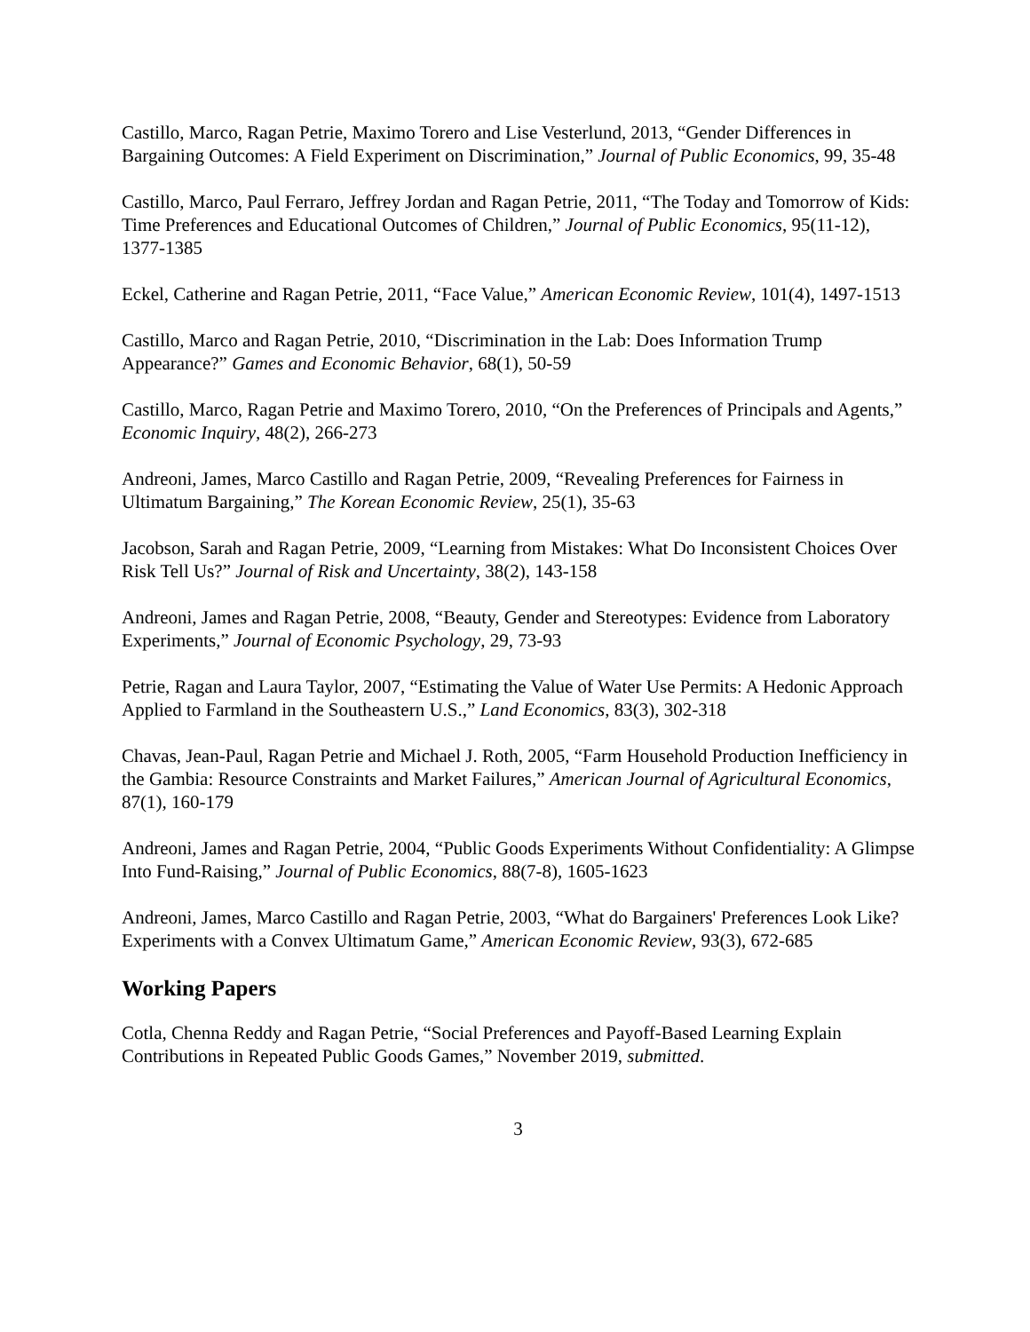Castillo, Marco, Ragan Petrie, Maximo Torero and Lise Vesterlund, 2013, “Gender Differences in Bargaining Outcomes: A Field Experiment on Discrimination,” Journal of Public Economics, 99, 35-48
Castillo, Marco, Paul Ferraro, Jeffrey Jordan and Ragan Petrie, 2011, “The Today and Tomorrow of Kids: Time Preferences and Educational Outcomes of Children,” Journal of Public Economics, 95(11-12), 1377-1385
Eckel, Catherine and Ragan Petrie, 2011, “Face Value,” American Economic Review, 101(4), 1497-1513
Castillo, Marco and Ragan Petrie, 2010, “Discrimination in the Lab: Does Information Trump Appearance?” Games and Economic Behavior, 68(1), 50-59
Castillo, Marco, Ragan Petrie and Maximo Torero, 2010, “On the Preferences of Principals and Agents,” Economic Inquiry, 48(2), 266-273
Andreoni, James, Marco Castillo and Ragan Petrie, 2009, “Revealing Preferences for Fairness in Ultimatum Bargaining,” The Korean Economic Review, 25(1), 35-63
Jacobson, Sarah and Ragan Petrie, 2009, “Learning from Mistakes: What Do Inconsistent Choices Over Risk Tell Us?” Journal of Risk and Uncertainty, 38(2), 143-158
Andreoni, James and Ragan Petrie, 2008, “Beauty, Gender and Stereotypes: Evidence from Laboratory Experiments,” Journal of Economic Psychology, 29, 73-93
Petrie, Ragan and Laura Taylor, 2007, “Estimating the Value of Water Use Permits: A Hedonic Approach Applied to Farmland in the Southeastern U.S.,” Land Economics, 83(3), 302-318
Chavas, Jean-Paul, Ragan Petrie and Michael J. Roth, 2005, “Farm Household Production Inefficiency in the Gambia: Resource Constraints and Market Failures,” American Journal of Agricultural Economics, 87(1), 160-179
Andreoni, James and Ragan Petrie, 2004, “Public Goods Experiments Without Confidentiality: A Glimpse Into Fund-Raising,” Journal of Public Economics, 88(7-8), 1605-1623
Andreoni, James, Marco Castillo and Ragan Petrie, 2003, “What do Bargainers' Preferences Look Like? Experiments with a Convex Ultimatum Game,” American Economic Review, 93(3), 672-685
Working Papers
Cotla, Chenna Reddy and Ragan Petrie, “Social Preferences and Payoff-Based Learning Explain Contributions in Repeated Public Goods Games,” November 2019, submitted.
3